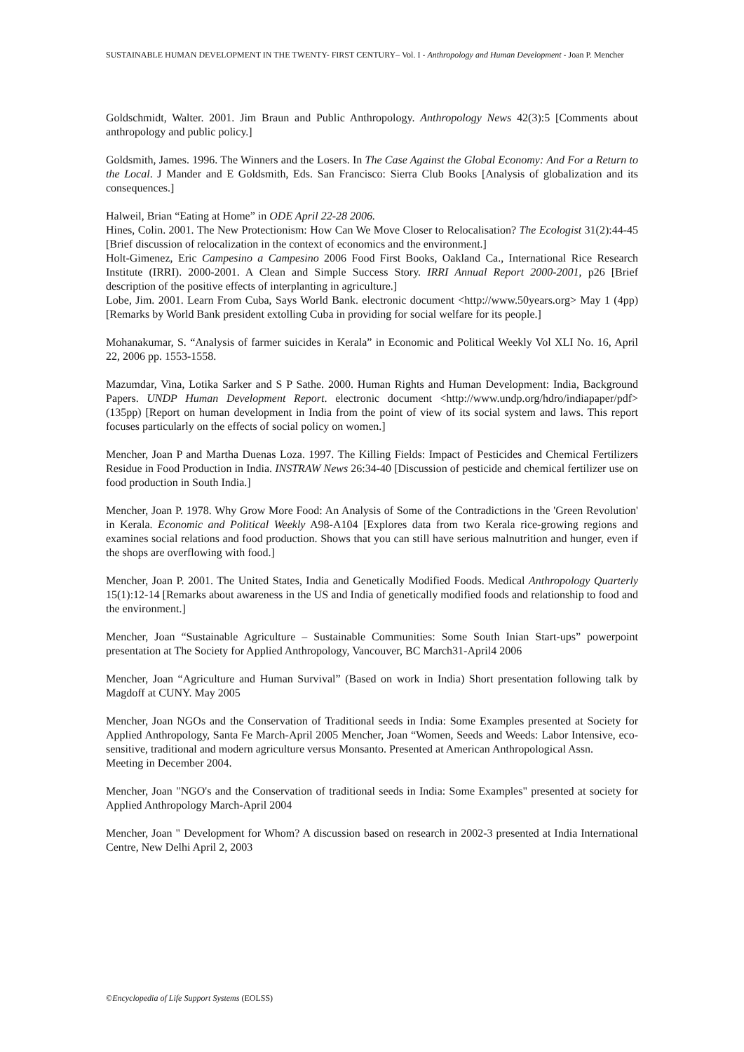SUSTAINABLE HUMAN DEVELOPMENT IN THE TWENTY- FIRST CENTURY– Vol. I - Anthropology and Human Development - Joan P. Mencher
Goldschmidt, Walter. 2001. Jim Braun and Public Anthropology. Anthropology News 42(3):5 [Comments about anthropology and public policy.]
Goldsmith, James. 1996. The Winners and the Losers. In The Case Against the Global Economy: And For a Return to the Local. J Mander and E Goldsmith, Eds. San Francisco: Sierra Club Books [Analysis of globalization and its consequences.]
Halweil, Brian “Eating at Home” in ODE April 22-28 2006.
Hines, Colin. 2001. The New Protectionism: How Can We Move Closer to Relocalisation? The Ecologist 31(2):44-45 [Brief discussion of relocalization in the context of economics and the environment.]
Holt-Gimenez, Eric Campesino a Campesino 2006 Food First Books, Oakland Ca., International Rice Research Institute (IRRI). 2000-2001. A Clean and Simple Success Story. IRRI Annual Report 2000-2001, p26 [Brief description of the positive effects of interplanting in agriculture.]
Lobe, Jim. 2001. Learn From Cuba, Says World Bank. electronic document <http://www.50years.org> May 1 (4pp) [Remarks by World Bank president extolling Cuba in providing for social welfare for its people.]
Mohanakumar, S. “Analysis of farmer suicides in Kerala” in Economic and Political Weekly Vol XLI No. 16, April 22, 2006 pp. 1553-1558.
Mazumdar, Vina, Lotika Sarker and S P Sathe. 2000. Human Rights and Human Development: India, Background Papers. UNDP Human Development Report. electronic document <http://www.undp.org/hdro/indiapaper/pdf> (135pp) [Report on human development in India from the point of view of its social system and laws. This report focuses particularly on the effects of social policy on women.]
Mencher, Joan P and Martha Duenas Loza. 1997. The Killing Fields: Impact of Pesticides and Chemical Fertilizers Residue in Food Production in India. INSTRAW News 26:34-40 [Discussion of pesticide and chemical fertilizer use on food production in South India.]
Mencher, Joan P. 1978. Why Grow More Food: An Analysis of Some of the Contradictions in the 'Green Revolution' in Kerala. Economic and Political Weekly A98-A104 [Explores data from two Kerala rice-growing regions and examines social relations and food production. Shows that you can still have serious malnutrition and hunger, even if the shops are overflowing with food.]
Mencher, Joan P. 2001. The United States, India and Genetically Modified Foods. Medical Anthropology Quarterly 15(1):12-14 [Remarks about awareness in the US and India of genetically modified foods and relationship to food and the environment.]
Mencher, Joan “Sustainable Agriculture – Sustainable Communities: Some South Inian Start-ups” powerpoint presentation at The Society for Applied Anthropology, Vancouver, BC March31-April4 2006
Mencher, Joan “Agriculture and Human Survival” (Based on work in India) Short presentation following talk by Magdoff at CUNY. May 2005
Mencher, Joan NGOs and the Conservation of Traditional seeds in India: Some Examples presented at Society for Applied Anthropology, Santa Fe March-April 2005 Mencher, Joan “Women, Seeds and Weeds: Labor Intensive, eco-sensitive, traditional and modern agriculture versus Monsanto. Presented at American Anthropological Assn.
Meeting in December 2004.
Mencher, Joan "NGO's and the Conservation of traditional seeds in India: Some Examples" presented at society for Applied Anthropology March-April 2004
Mencher, Joan " Development for Whom? A discussion based on research in 2002-3 presented at India International Centre, New Delhi April 2, 2003
©Encyclopedia of Life Support Systems (EOLSS)